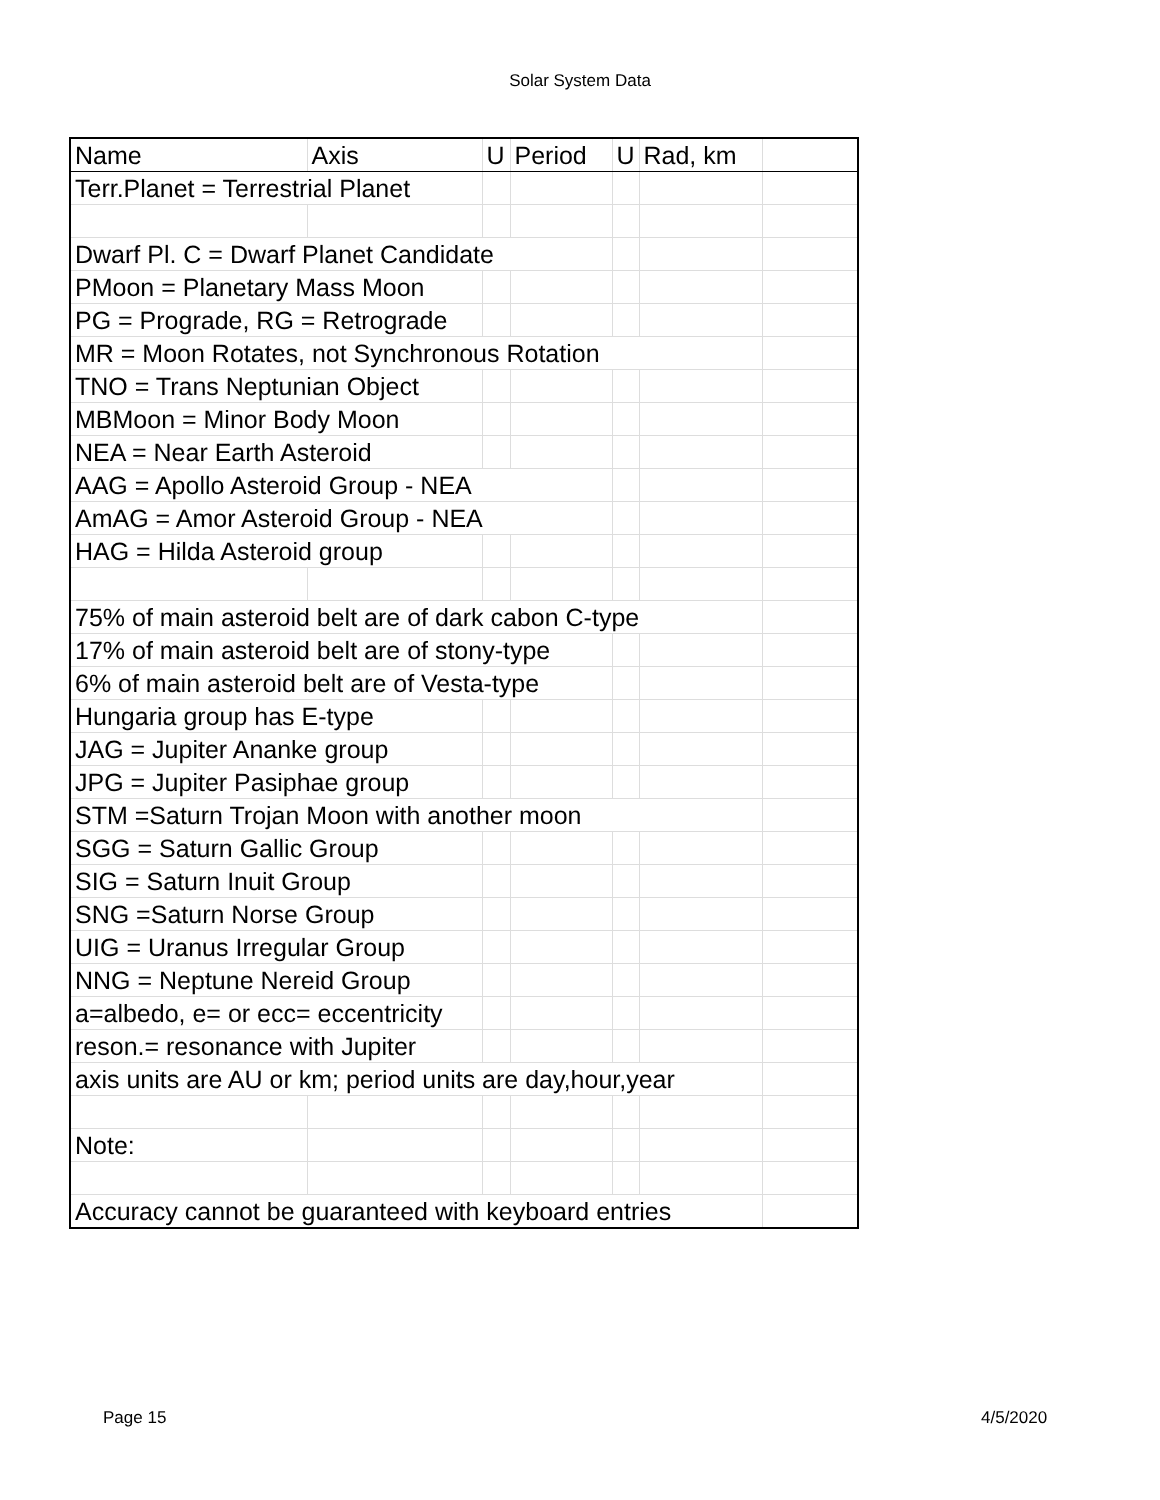Solar System Data
| Name | Axis | U | Period | U | Rad, km | |
| Terr.Planet = Terrestrial Planet | | | | | | |
| Dwarf Pl. C = Dwarf Planet Candidate | | | | | | |
| PMoon = Planetary Mass Moon | | | | | | |
| PG = Prograde, RG = Retrograde | | | | | | |
| MR = Moon Rotates, not Synchronous Rotation | | | | | | |
| TNO = Trans Neptunian Object | | | | | | |
| MBMoon = Minor Body Moon | | | | | | |
| NEA = Near Earth Asteroid | | | | | | |
| AAG = Apollo Asteroid Group - NEA | | | | | | |
| AmAG = Amor Asteroid Group - NEA | | | | | | |
| HAG = Hilda Asteroid group | | | | | | |
| 75% of main asteroid belt are of dark cabon C-type | | | | | | |
| 17% of main asteroid belt are of stony-type | | | | | | |
| 6% of main asteroid belt are of Vesta-type | | | | | | |
| Hungaria group has E-type | | | | | | |
| JAG = Jupiter Ananke group | | | | | | |
| JPG = Jupiter Pasiphae group | | | | | | |
| STM =Saturn Trojan Moon with another moon | | | | | | |
| SGG = Saturn Gallic Group | | | | | | |
| SIG = Saturn Inuit Group | | | | | | |
| SNG =Saturn Norse Group | | | | | | |
| UIG = Uranus Irregular Group | | | | | | |
| NNG = Neptune Nereid Group | | | | | | |
| a=albedo, e= or ecc= eccentricity | | | | | | |
| reson.= resonance with Jupiter | | | | | | |
| axis units are AU or km; period units are day,hour,year | | | | | | |
| Note: | | | | | | |
| Accuracy cannot be guaranteed with keyboard entries | | | | | | |
Page 15 4/5/2020